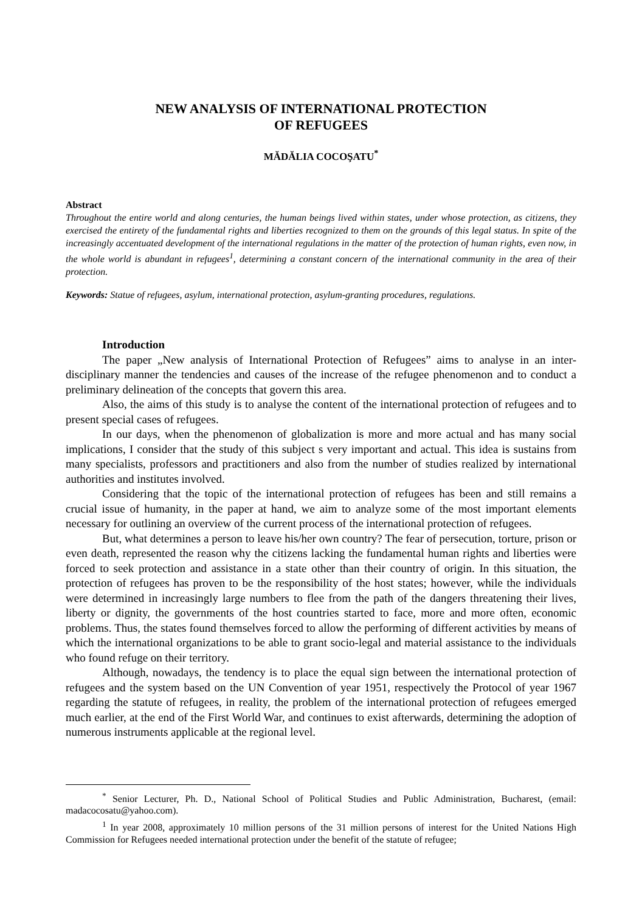NEW ANALYSIS OF INTERNATIONAL PROTECTION
OF REFUGEES
MĂDĂLIA COCOŞATU<sup>*</sup>
Abstract
Throughout the entire world and along centuries, the human beings lived within states, under whose protection, as citizens, they exercised the entirety of the fundamental rights and liberties recognized to them on the grounds of this legal status. In spite of the increasingly accentuated development of the international regulations in the matter of the protection of human rights, even now, in the whole world is abundant in refugees<sup>1</sup>, determining a constant concern of the international community in the area of their protection.
Keywords: Statue of refugees, asylum, international protection, asylum-granting procedures, regulations.
Introduction
The paper „New analysis of International Protection of Refugees” aims to analyse in an inter-disciplinary manner the tendencies and causes of the increase of the refugee phenomenon and to conduct a preliminary delineation of the concepts that govern this area.
Also, the aims of this study is to analyse the content of the international protection of refugees and to present special cases of refugees.
In our days, when the phenomenon of globalization is more and more actual and has many social implications, I consider that the study of this subject s very important and actual. This idea is sustains from many specialists, professors and practitioners and also from the number of studies realized by international authorities and institutes involved.
Considering that the topic of the international protection of refugees has been and still remains a crucial issue of humanity, in the paper at hand, we aim to analyze some of the most important elements necessary for outlining an overview of the current process of the international protection of refugees.
But, what determines a person to leave his/her own country? The fear of persecution, torture, prison or even death, represented the reason why the citizens lacking the fundamental human rights and liberties were forced to seek protection and assistance in a state other than their country of origin. In this situation, the protection of refugees has proven to be the responsibility of the host states; however, while the individuals were determined in increasingly large numbers to flee from the path of the dangers threatening their lives, liberty or dignity, the governments of the host countries started to face, more and more often, economic problems. Thus, the states found themselves forced to allow the performing of different activities by means of which the international organizations to be able to grant socio-legal and material assistance to the individuals who found refuge on their territory.
Although, nowadays, the tendency is to place the equal sign between the international protection of refugees and the system based on the UN Convention of year 1951, respectively the Protocol of year 1967 regarding the statute of refugees, in reality, the problem of the international protection of refugees emerged much earlier, at the end of the First World War, and continues to exist afterwards, determining the adoption of numerous instruments applicable at the regional level.
<sup>*</sup> Senior Lecturer, Ph. D., National School of Political Studies and Public Administration, Bucharest, (email: madacocosatu@yahoo.com).
<sup>1</sup> In year 2008, approximately 10 million persons of the 31 million persons of interest for the United Nations High Commission for Refugees needed international protection under the benefit of the statute of refugee;